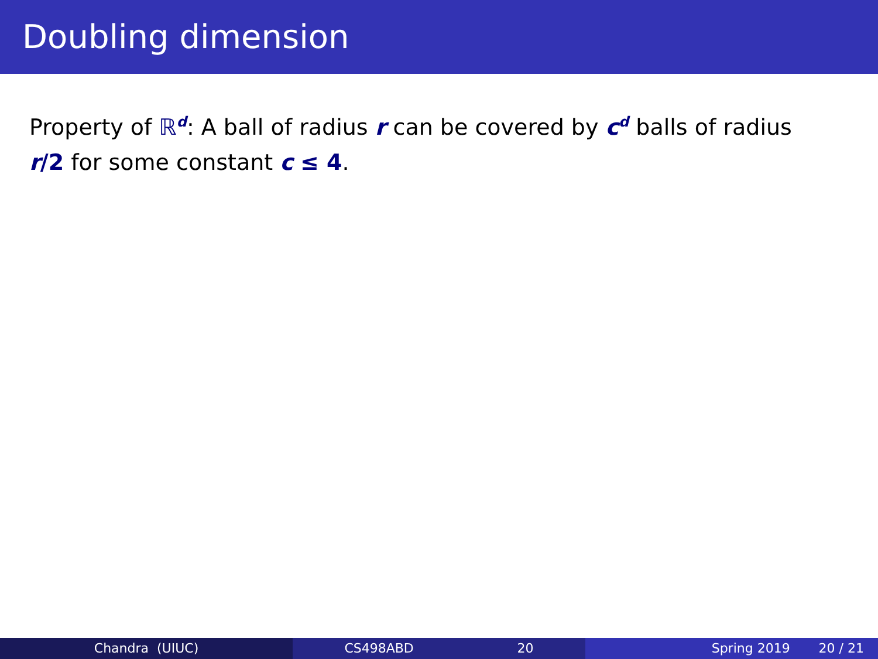Doubling dimension
Property of ℝ<sup>d</sup>: A ball of radius r can be covered by c<sup>d</sup> balls of radius r/2 for some constant c ≤ 4.
Chandra (UIUC) CS498ABD 20 Spring 2019 20 / 21